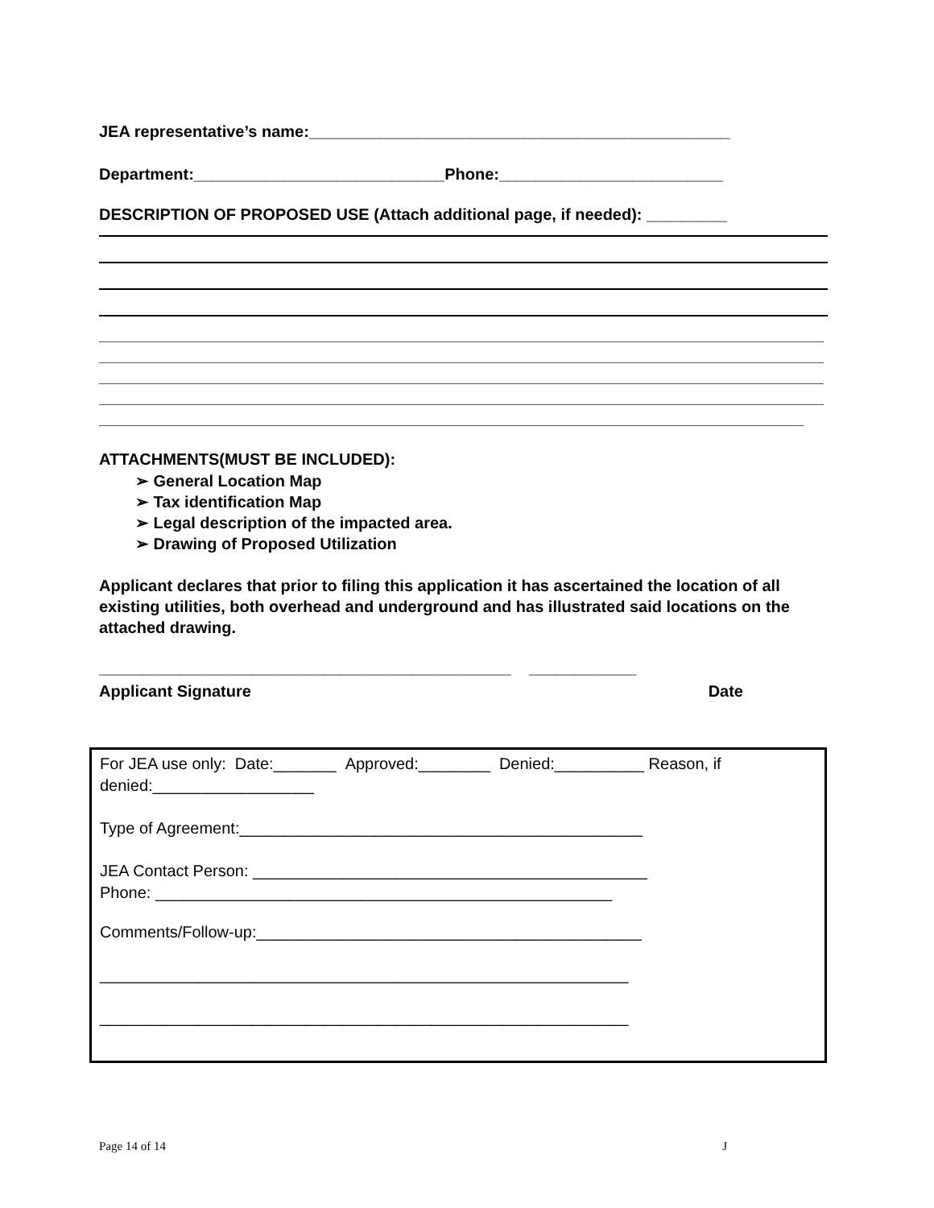JEA representative’s name:_______________________________________________
Department:____________________________Phone:_________________________
DESCRIPTION OF PROPOSED USE (Attach additional page, if needed): _________
ATTACHMENTS(MUST BE INCLUDED):
➢ General Location Map
➢ Tax identification Map
➢ Legal description of the impacted area.
➢ Drawing of Proposed Utilization
Applicant declares that prior to filing this application it has ascertained the location of all existing utilities, both overhead and underground and has illustrated said locations on the attached drawing.
______________________________________________ ____________
Applicant Signature Date
For JEA use only: Date:_______ Approved:________ Denied:__________ Reason, if denied:__________________
Type of Agreement:_____________________________________________
JEA Contact Person: ____________________________________________
Phone: ___________________________________________________
Comments/Follow-up:___________________________________________
___________________________________________________________
___________________________________________________________
Page 14 of 14 J